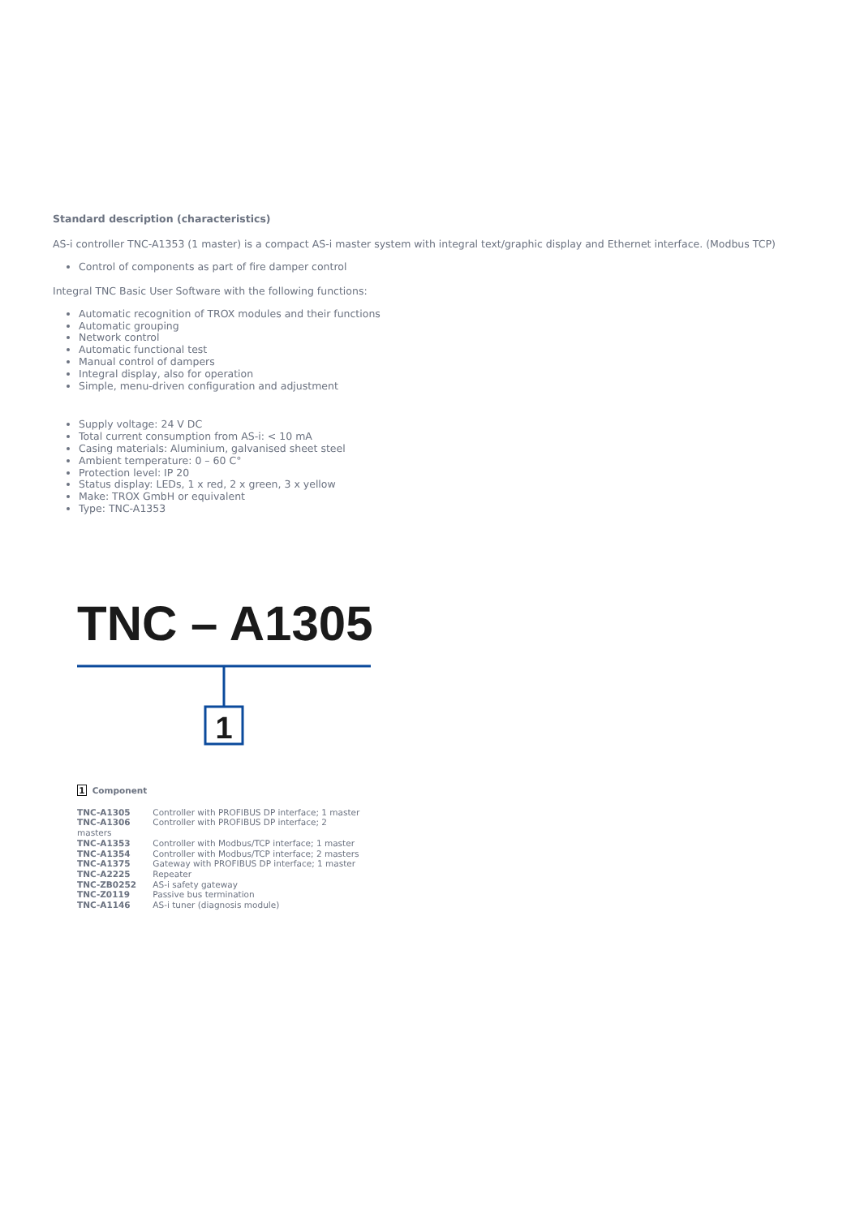Standard description (characteristics)
AS-i controller TNC-A1353 (1 master) is a compact AS-i master system with integral text/graphic display and Ethernet interface. (Modbus TCP)
Control of components as part of fire damper control
Integral TNC Basic User Software with the following functions:
Automatic recognition of TROX modules and their functions
Automatic grouping
Network control
Automatic functional test
Manual control of dampers
Integral display, also for operation
Simple, menu-driven configuration and adjustment
Supply voltage: 24 V DC
Total current consumption from AS-i: < 10 mA
Casing materials: Aluminium, galvanised sheet steel
Ambient temperature: 0 – 60 C°
Protection level: IP 20
Status display: LEDs, 1 x red, 2 x green, 3 x yellow
Make: TROX GmbH or equivalent
Type: TNC-A1353
TNC – A1305
1
1 Component
TNC-A1305 Controller with PROFIBUS DP interface; 1 master
TNC-A1306 Controller with PROFIBUS DP interface; 2
masters
TNC-A1353 Controller with Modbus/TCP interface; 1 master
TNC-A1354 Controller with Modbus/TCP interface; 2 masters
TNC-A1375 Gateway with PROFIBUS DP interface; 1 master
TNC-A2225 Repeater
TNC-ZB0252 AS-i safety gateway
TNC-Z0119 Passive bus termination
TNC-A1146 AS-i tuner (diagnosis module)